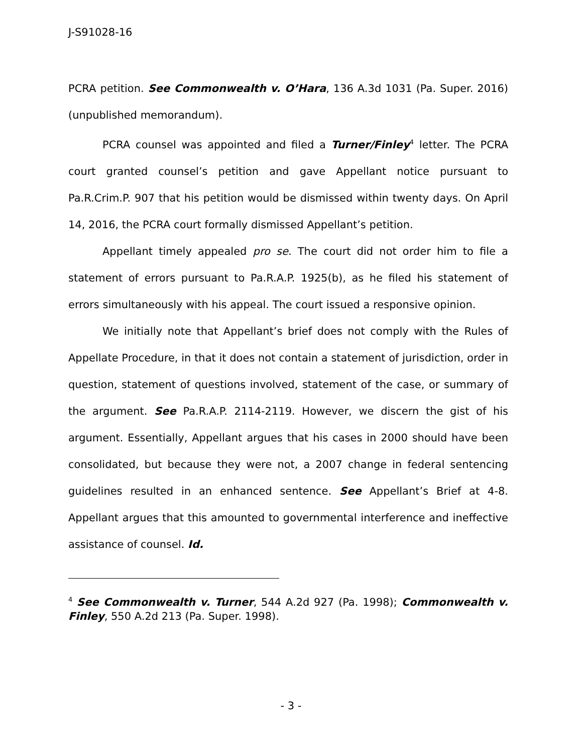J-S91028-16
PCRA petition. See Commonwealth v. O’Hara, 136 A.3d 1031 (Pa. Super. 2016) (unpublished memorandum).
PCRA counsel was appointed and filed a Turner/Finley<sup>4</sup> letter. The PCRA court granted counsel’s petition and gave Appellant notice pursuant to Pa.R.Crim.P. 907 that his petition would be dismissed within twenty days. On April 14, 2016, the PCRA court formally dismissed Appellant’s petition.
Appellant timely appealed pro se. The court did not order him to file a statement of errors pursuant to Pa.R.A.P. 1925(b), as he filed his statement of errors simultaneously with his appeal. The court issued a responsive opinion.
We initially note that Appellant’s brief does not comply with the Rules of Appellate Procedure, in that it does not contain a statement of jurisdiction, order in question, statement of questions involved, statement of the case, or summary of the argument. See Pa.R.A.P. 2114-2119. However, we discern the gist of his argument. Essentially, Appellant argues that his cases in 2000 should have been consolidated, but because they were not, a 2007 change in federal sentencing guidelines resulted in an enhanced sentence. See Appellant’s Brief at 4-8. Appellant argues that this amounted to governmental interference and ineffective assistance of counsel. Id.
<sup>4</sup> See Commonwealth v. Turner, 544 A.2d 927 (Pa. 1998); Commonwealth v. Finley, 550 A.2d 213 (Pa. Super. 1998).
- 3 -